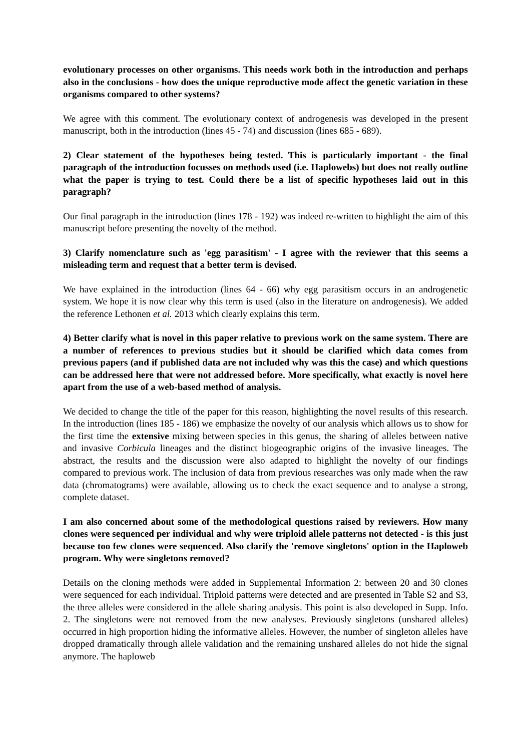evolutionary processes on other organisms. This needs work both in the introduction and perhaps also in the conclusions - how does the unique reproductive mode affect the genetic variation in these organisms compared to other systems?
We agree with this comment. The evolutionary context of androgenesis was developed in the present manuscript, both in the introduction (lines 45 - 74) and discussion (lines 685 - 689).
2) Clear statement of the hypotheses being tested. This is particularly important - the final paragraph of the introduction focusses on methods used (i.e. Haplowebs) but does not really outline what the paper is trying to test. Could there be a list of specific hypotheses laid out in this paragraph?
Our final paragraph in the introduction (lines 178 - 192) was indeed re-written to highlight the aim of this manuscript before presenting the novelty of the method.
3) Clarify nomenclature such as 'egg parasitism' - I agree with the reviewer that this seems a misleading term and request that a better term is devised.
We have explained in the introduction (lines 64 - 66) why egg parasitism occurs in an androgenetic system. We hope it is now clear why this term is used (also in the literature on androgenesis). We added the reference Lethonen et al. 2013 which clearly explains this term.
4) Better clarify what is novel in this paper relative to previous work on the same system. There are a number of references to previous studies but it should be clarified which data comes from previous papers (and if published data are not included why was this the case) and which questions can be addressed here that were not addressed before. More specifically, what exactly is novel here apart from the use of a web-based method of analysis.
We decided to change the title of the paper for this reason, highlighting the novel results of this research. In the introduction (lines 185 - 186) we emphasize the novelty of our analysis which allows us to show for the first time the extensive mixing between species in this genus, the sharing of alleles between native and invasive Corbicula lineages and the distinct biogeographic origins of the invasive lineages. The abstract, the results and the discussion were also adapted to highlight the novelty of our findings compared to previous work. The inclusion of data from previous researches was only made when the raw data (chromatograms) were available, allowing us to check the exact sequence and to analyse a strong, complete dataset.
I am also concerned about some of the methodological questions raised by reviewers. How many clones were sequenced per individual and why were triploid allele patterns not detected - is this just because too few clones were sequenced. Also clarify the 'remove singletons' option in the Haploweb program. Why were singletons removed?
Details on the cloning methods were added in Supplemental Information 2: between 20 and 30 clones were sequenced for each individual. Triploid patterns were detected and are presented in Table S2 and S3, the three alleles were considered in the allele sharing analysis. This point is also developed in Supp. Info. 2. The singletons were not removed from the new analyses. Previously singletons (unshared alleles) occurred in high proportion hiding the informative alleles. However, the number of singleton alleles have dropped dramatically through allele validation and the remaining unshared alleles do not hide the signal anymore. The haploweb